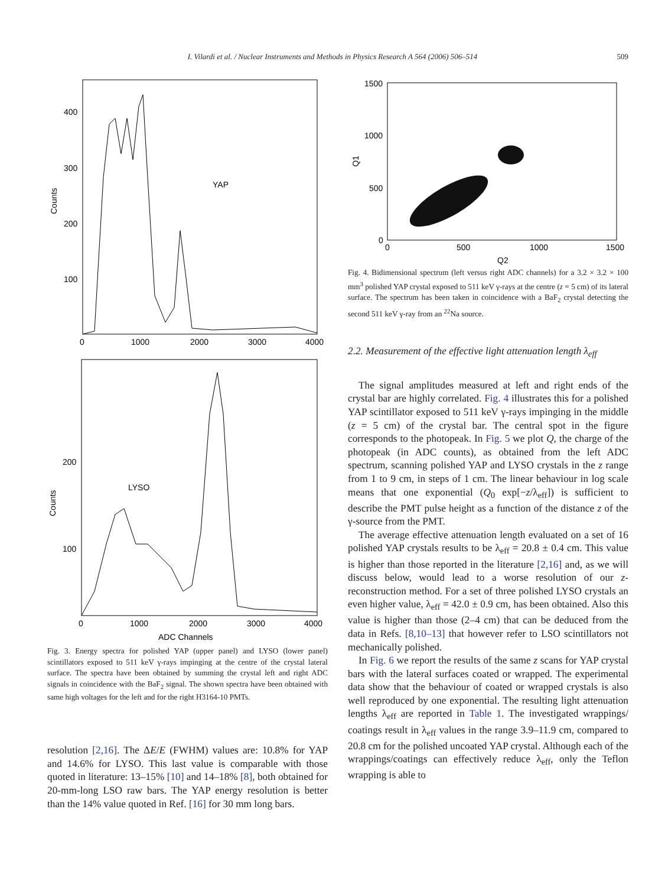I. Vilardi et al. / Nuclear Instruments and Methods in Physics Research A 564 (2006) 506–514 509
400
300
200
100
0
1000
2000
3000
4000
YAP
Counts
200
100
0
1000
2000
3000
4000
LYSO
Counts
ADC Channels
Fig. 3. Energy spectra for polished YAP (upper panel) and LYSO (lower panel) scintillators exposed to 511 keV γ-rays impinging at the centre of the crystal lateral surface. The spectra have been obtained by summing the crystal left and right ADC signals in coincidence with the BaF<sub>2</sub> signal. The shown spectra have been obtained with same high voltages for the left and for the right H3164-10 PMTs.
resolution [2,16]. The ΔE/E (FWHM) values are: 10.8% for YAP and 14.6% for LYSO. This last value is comparable with those quoted in literature: 13–15% [10] and 14–18% [8], both obtained for 20-mm-long LSO raw bars. The YAP energy resolution is better than the 14% value quoted in Ref. [16] for 30 mm long bars.
1500
1000
500
0
0
500
1000
1500
Q2
Q1
Fig. 4. Bidimensional spectrum (left versus right ADC channels) for a 3.2 × 3.2 × 100 mm<sup>3</sup> polished YAP crystal exposed to 511 keV γ-rays at the centre (z = 5 cm) of its lateral surface. The spectrum has been taken in coincidence with a BaF<sub>2</sub> crystal detecting the second 511 keV γ-ray from an <sup>22</sup>Na source.
2.2. Measurement of the effective light attenuation length λ<sub>eff</sub>
The signal amplitudes measured at left and right ends of the crystal bar are highly correlated. Fig. 4 illustrates this for a polished YAP scintillator exposed to 511 keV γ-rays impinging in the middle (z = 5 cm) of the crystal bar. The central spot in the figure corresponds to the photopeak. In Fig. 5 we plot Q, the charge of the photopeak (in ADC counts), as obtained from the left ADC spectrum, scanning polished YAP and LYSO crystals in the z range from 1 to 9 cm, in steps of 1 cm. The linear behaviour in log scale means that one exponential (Q<sub>0</sub> exp[−z/λ<sub>eff</sub>]) is sufficient to describe the PMT pulse height as a function of the distance z of the γ-source from the PMT.
The average effective attenuation length evaluated on a set of 16 polished YAP crystals results to be λ<sub>eff</sub> = 20.8 ± 0.4 cm. This value is higher than those reported in the literature [2,16] and, as we will discuss below, would lead to a worse resolution of our z-reconstruction method. For a set of three polished LYSO crystals an even higher value, λ<sub>eff</sub> = 42.0 ± 0.9 cm, has been obtained. Also this value is higher than those (2–4 cm) that can be deduced from the data in Refs. [8,10–13] that however refer to LSO scintillators not mechanically polished.
In Fig. 6 we report the results of the same z scans for YAP crystal bars with the lateral surfaces coated or wrapped. The experimental data show that the behaviour of coated or wrapped crystals is also well reproduced by one exponential. The resulting light attenuation lengths λ<sub>eff</sub> are reported in Table 1. The investigated wrappings/ coatings result in λ<sub>eff</sub> values in the range 3.9–11.9 cm, compared to 20.8 cm for the polished uncoated YAP crystal. Although each of the wrappings/coatings can effectively reduce λ<sub>eff</sub>, only the Teflon wrapping is able to